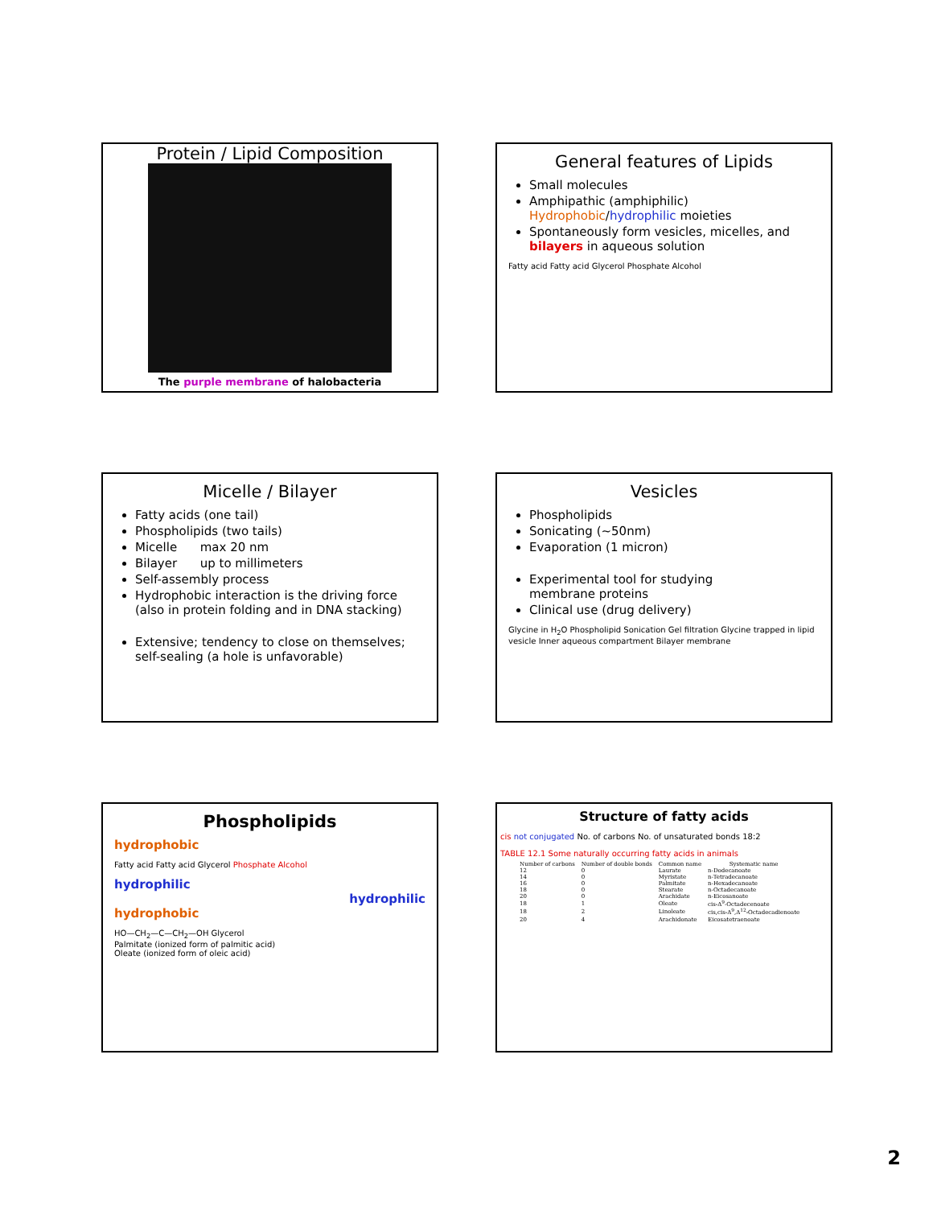Protein / Lipid Composition
The purple membrane of halobacteria
General features of Lipids
Small molecules
Amphipathic (amphiphilic)
Hydrophobic/hydrophilic moieties
Spontaneously form vesicles, micelles, and bilayers in aqueous solution
Fatty acid Fatty acid Glycerol Phosphate Alcohol
Micelle / Bilayer
Fatty acids (one tail)
Phospholipids (two tails)
Micelle max 20 nm
Bilayer up to millimeters
Self-assembly process
Hydrophobic interaction is the driving force (also in protein folding and in DNA stacking)
Extensive; tendency to close on themselves; self-sealing (a hole is unfavorable)
Vesicles
Phospholipids
Sonicating (~50nm)
Evaporation (1 micron)
Experimental tool for studying membrane proteins
Clinical use (drug delivery)
Glycine in H<sub>2</sub>O Phospholipid Sonication Gel filtration Glycine trapped in lipid vesicle Inner aqueous compartment Bilayer membrane
Phospholipids
hydrophobic
Fatty acid Fatty acid Glycerol Phosphate Alcohol
hydrophilic
hydrophilic
hydrophobic
HO—CH<sub>2</sub>—C—CH<sub>2</sub>—OH Glycerol
Palmitate (ionized form of palmitic acid)
Oleate (ionized form of oleic acid)
Structure of fatty acids
cis not conjugated No. of carbons No. of unsaturated bonds 18:2
TABLE 12.1 Some naturally occurring fatty acids in animals
| Number of carbons | Number of double bonds | Common name | Systematic name |
| --- | --- | --- | --- |
| 12 | 0 | Laurate | n-Dodecanoate |
| 14 | 0 | Myristate | n-Tetradecanoate |
| 16 | 0 | Palmitate | n-Hexadecanoate |
| 18 | 0 | Stearate | n-Octadecanoate |
| 20 | 0 | Arachidate | n-Eicosanoate |
| 18 | 1 | Oleate | cis-Δ<sup>9</sup>-Octadecenoate |
| 18 | 2 | Linoleate | cis,cis-Δ<sup>9</sup>,Δ<sup>12</sup>-Octadecadienoate |
| 20 | 4 | Arachidonate | Eicosatetraenoate |
2